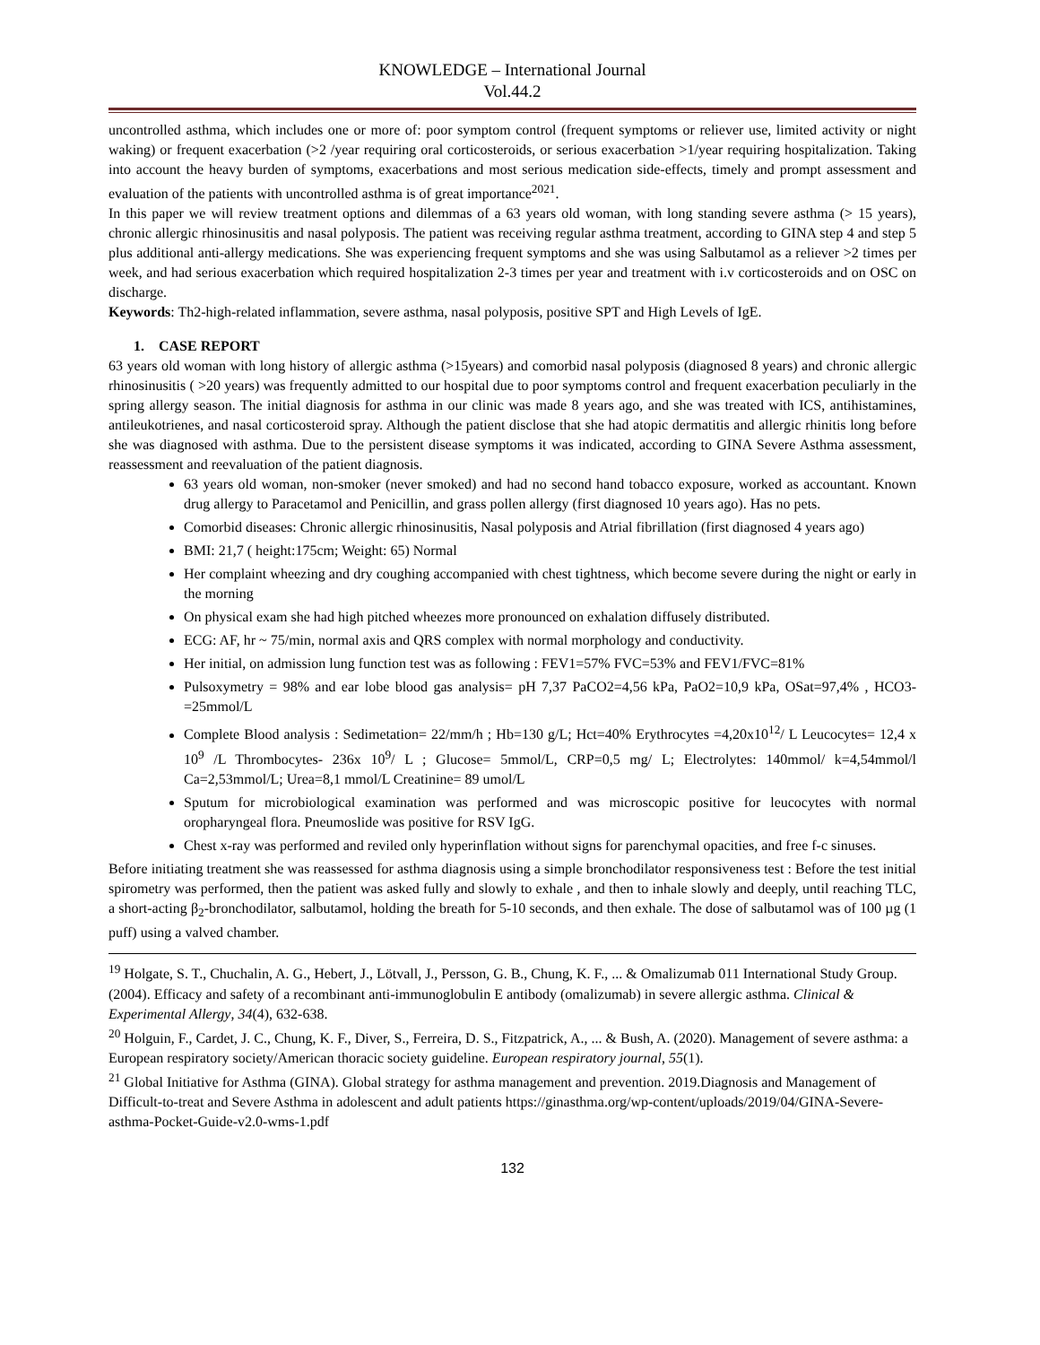KNOWLEDGE – International Journal
Vol.44.2
uncontrolled asthma, which includes one or more of: poor symptom control (frequent symptoms or reliever use, limited activity or night waking) or frequent exacerbation (>2 /year requiring oral corticosteroids, or serious exacerbation >1/year requiring hospitalization. Taking into account the heavy burden of symptoms, exacerbations and most serious medication side-effects, timely and prompt assessment and evaluation of the patients with uncontrolled asthma is of great importance<sup>2021</sup>.
In this paper we will review treatment options and dilemmas of a 63 years old woman, with long standing severe asthma (> 15 years), chronic allergic rhinosinusitis and nasal polyposis. The patient was receiving regular asthma treatment, according to GINA step 4 and step 5 plus additional anti-allergy medications. She was experiencing frequent symptoms and she was using Salbutamol as a reliever >2 times per week, and had serious exacerbation which required hospitalization 2-3 times per year and treatment with i.v corticosteroids and on OSC on discharge.
Keywords: Th2-high-related inflammation, severe asthma, nasal polyposis, positive SPT and High Levels of IgE.
1. CASE REPORT
63 years old woman with long history of allergic asthma (>15years) and comorbid nasal polyposis (diagnosed 8 years) and chronic allergic rhinosinusitis ( >20 years) was frequently admitted to our hospital due to poor symptoms control and frequent exacerbation peculiarly in the spring allergy season. The initial diagnosis for asthma in our clinic was made 8 years ago, and she was treated with ICS, antihistamines, antileukotrienes, and nasal corticosteroid spray. Although the patient disclose that she had atopic dermatitis and allergic rhinitis long before she was diagnosed with asthma. Due to the persistent disease symptoms it was indicated, according to GINA Severe Asthma assessment, reassessment and reevaluation of the patient diagnosis.
63 years old woman, non-smoker (never smoked) and had no second hand tobacco exposure, worked as accountant. Known drug allergy to Paracetamol and Penicillin, and grass pollen allergy (first diagnosed 10 years ago). Has no pets.
Comorbid diseases: Chronic allergic rhinosinusitis, Nasal polyposis and Atrial fibrillation (first diagnosed 4 years ago)
BMI: 21,7 ( height:175cm; Weight: 65) Normal
Her complaint wheezing and dry coughing accompanied with chest tightness, which become severe during the night or early in the morning
On physical exam she had high pitched wheezes more pronounced on exhalation diffusely distributed.
ECG: AF, hr ~ 75/min, normal axis and QRS complex with normal morphology and conductivity.
Her initial, on admission lung function test was as following : FEV1=57% FVC=53% and FEV1/FVC=81%
Pulsoxymetry = 98% and ear lobe blood gas analysis= pH 7,37 PaCO2=4,56 kPa, PaO2=10,9 kPa, OSat=97,4% , HCO3-=25mmol/L
Complete Blood analysis : Sedimetation= 22/mm/h ; Hb=130 g/L; Hct=40% Erythrocytes =4,20x10<sup>12</sup>/ L Leucocytes= 12,4 x 10<sup>9</sup> /L Thrombocytes- 236x 10<sup>9</sup>/ L ; Glucose= 5mmol/L, CRP=0,5 mg/ L; Electrolytes: 140mmol/ k=4,54mmol/l Ca=2,53mmol/L; Urea=8,1 mmol/L Creatinine= 89 umol/L
Sputum for microbiological examination was performed and was microscopic positive for leucocytes with normal oropharyngeal flora. Pneumoslide was positive for RSV IgG.
Chest x-ray was performed and reviled only hyperinflation without signs for parenchymal opacities, and free f-c sinuses.
Before initiating treatment she was reassessed for asthma diagnosis using a simple bronchodilator responsiveness test : Before the test initial spirometry was performed, then the patient was asked fully and slowly to exhale , and then to inhale slowly and deeply, until reaching TLC, a short-acting β<sub>2</sub>-bronchodilator, salbutamol, holding the breath for 5-10 seconds, and then exhale. The dose of salbutamol was of 100 µg (1 puff) using a valved chamber.
<sup>19</sup> Holgate, S. T., Chuchalin, A. G., Hebert, J., Lötvall, J., Persson, G. B., Chung, K. F., ... & Omalizumab 011 International Study Group. (2004). Efficacy and safety of a recombinant anti‐immunoglobulin E antibody (omalizumab) in severe allergic asthma. Clinical & Experimental Allergy, 34(4), 632-638.
<sup>20</sup> Holguin, F., Cardet, J. C., Chung, K. F., Diver, S., Ferreira, D. S., Fitzpatrick, A., ... & Bush, A. (2020). Management of severe asthma: a European respiratory society/American thoracic society guideline. European respiratory journal, 55(1).
<sup>21</sup> Global Initiative for Asthma (GINA). Global strategy for asthma management and prevention. 2019.Diagnosis and Management of Difficult-to-treat and Severe Asthma in adolescent and adult patients https://ginasthma.org/wp-content/uploads/2019/04/GINA-Severe-asthma-Pocket-Guide-v2.0-wms-1.pdf
132